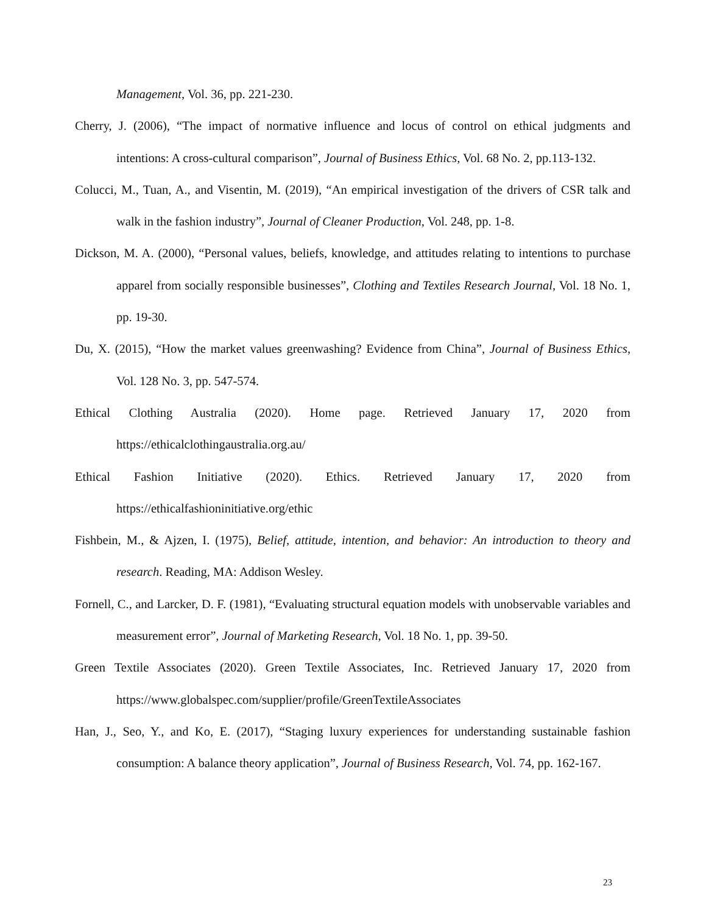Management, Vol. 36, pp. 221-230.
Cherry, J. (2006), “The impact of normative influence and locus of control on ethical judgments and intentions: A cross-cultural comparison”, Journal of Business Ethics, Vol. 68 No. 2, pp.113-132.
Colucci, M., Tuan, A., and Visentin, M. (2019), “An empirical investigation of the drivers of CSR talk and walk in the fashion industry”, Journal of Cleaner Production, Vol. 248, pp. 1-8.
Dickson, M. A. (2000), “Personal values, beliefs, knowledge, and attitudes relating to intentions to purchase apparel from socially responsible businesses”, Clothing and Textiles Research Journal, Vol. 18 No. 1, pp. 19-30.
Du, X. (2015), “How the market values greenwashing? Evidence from China”, Journal of Business Ethics, Vol. 128 No. 3, pp. 547-574.
Ethical Clothing Australia (2020). Home page. Retrieved January 17, 2020 from https://ethicalclothingaustralia.org.au/
Ethical Fashion Initiative (2020). Ethics. Retrieved January 17, 2020 from https://ethicalfashioninitiative.org/ethic
Fishbein, M., & Ajzen, I. (1975), Belief, attitude, intention, and behavior: An introduction to theory and research. Reading, MA: Addison Wesley.
Fornell, C., and Larcker, D. F. (1981), “Evaluating structural equation models with unobservable variables and measurement error”, Journal of Marketing Research, Vol. 18 No. 1, pp. 39-50.
Green Textile Associates (2020). Green Textile Associates, Inc. Retrieved January 17, 2020 from https://www.globalspec.com/supplier/profile/GreenTextileAssociates
Han, J., Seo, Y., and Ko, E. (2017), “Staging luxury experiences for understanding sustainable fashion consumption: A balance theory application”, Journal of Business Research, Vol. 74, pp. 162-167.
23